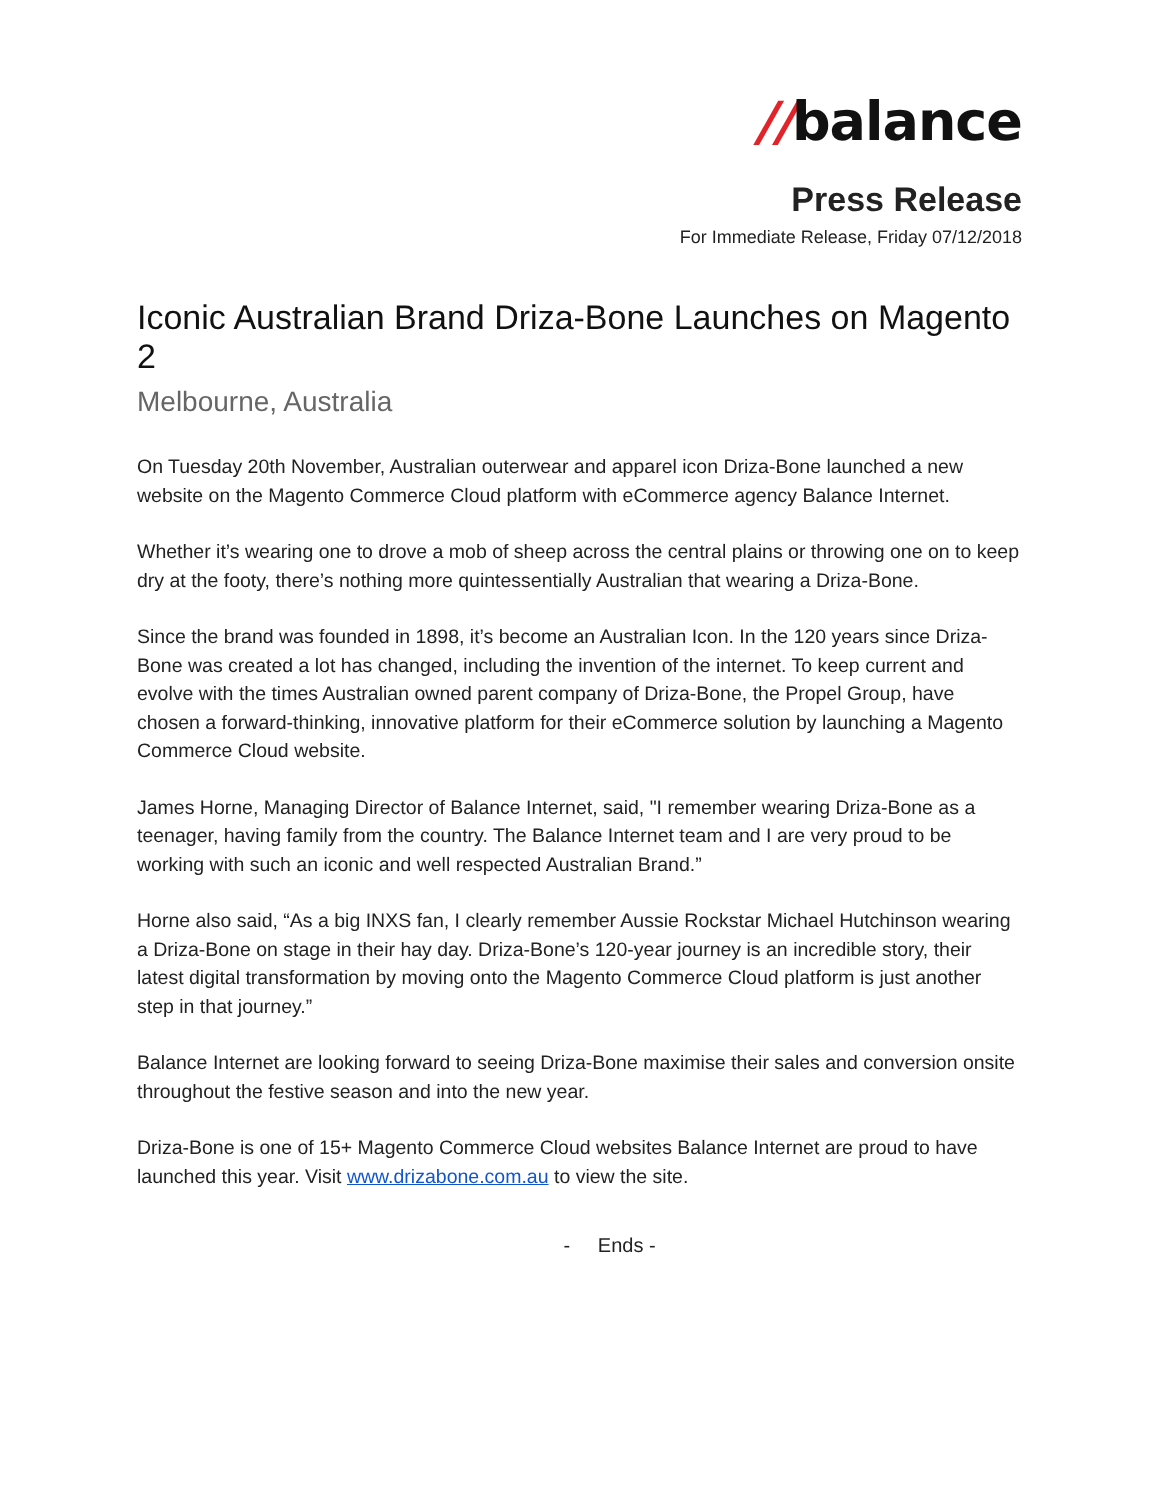//balance
Press Release
For Immediate Release, Friday 07/12/2018
Iconic Australian Brand Driza-Bone Launches on Magento 2
Melbourne, Australia
On Tuesday 20th November, Australian outerwear and apparel icon Driza-Bone launched a new website on the Magento Commerce Cloud platform with eCommerce agency Balance Internet.
Whether it’s wearing one to drove a mob of sheep across the central plains or throwing one on to keep dry at the footy, there’s nothing more quintessentially Australian that wearing a Driza-Bone.
Since the brand was founded in 1898, it’s become an Australian Icon. In the 120 years since Driza-Bone was created a lot has changed, including the invention of the internet. To keep current and evolve with the times Australian owned parent company of Driza-Bone, the Propel Group, have chosen a forward-thinking, innovative platform for their eCommerce solution by launching a Magento Commerce Cloud website.
James Horne, Managing Director of Balance Internet, said, "I remember wearing Driza-Bone as a teenager, having family from the country. The Balance Internet team and I are very proud to be working with such an iconic and well respected Australian Brand.”
Horne also said, “As a big INXS fan, I clearly remember Aussie Rockstar Michael Hutchinson wearing a Driza-Bone on stage in their hay day. Driza-Bone’s 120-year journey is an incredible story, their latest digital transformation by moving onto the Magento Commerce Cloud platform is just another step in that journey.”
Balance Internet are looking forward to seeing Driza-Bone maximise their sales and conversion onsite throughout the festive season and into the new year.
Driza-Bone is one of 15+ Magento Commerce Cloud websites Balance Internet are proud to have launched this year. Visit www.drizabone.com.au to view the site.
- Ends -